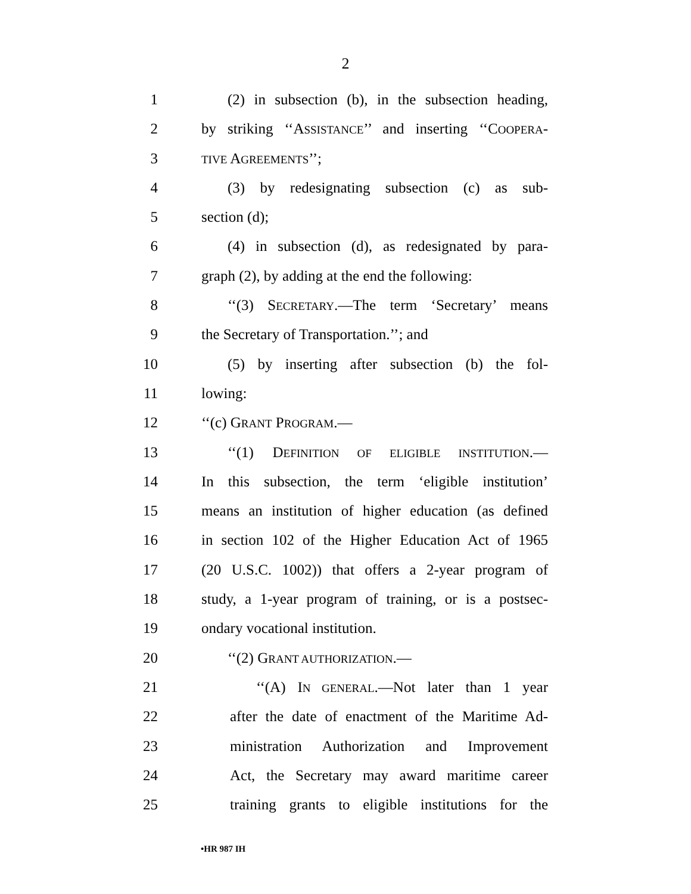2
1 (2) in subsection (b), in the subsection heading,
2 by striking ‘‘ASSISTANCE’’ and inserting ‘‘COOPERA-
3 TIVE AGREEMENTS’’;
4 (3) by redesignating subsection (c) as sub-
5 section (d);
6 (4) in subsection (d), as redesignated by para-
7 graph (2), by adding at the end the following:
8 ‘‘(3) SECRETARY.—The term ‘Secretary’ means
9 the Secretary of Transportation.’’; and
10 (5) by inserting after subsection (b) the fol-
11 lowing:
12 ‘‘(c) GRANT PROGRAM.—
13 ‘‘(1) DEFINITION OF ELIGIBLE INSTITUTION.—
14 In this subsection, the term ‘eligible institution’
15 means an institution of higher education (as defined
16 in section 102 of the Higher Education Act of 1965
17 (20 U.S.C. 1002)) that offers a 2-year program of
18 study, a 1-year program of training, or is a postsec-
19 ondary vocational institution.
20 ‘‘(2) GRANT AUTHORIZATION.—
21 ‘‘(A) IN GENERAL.—Not later than 1 year
22 after the date of enactment of the Maritime Ad-
23 ministration Authorization and Improvement
24 Act, the Secretary may award maritime career
25 training grants to eligible institutions for the
•HR 987 IH